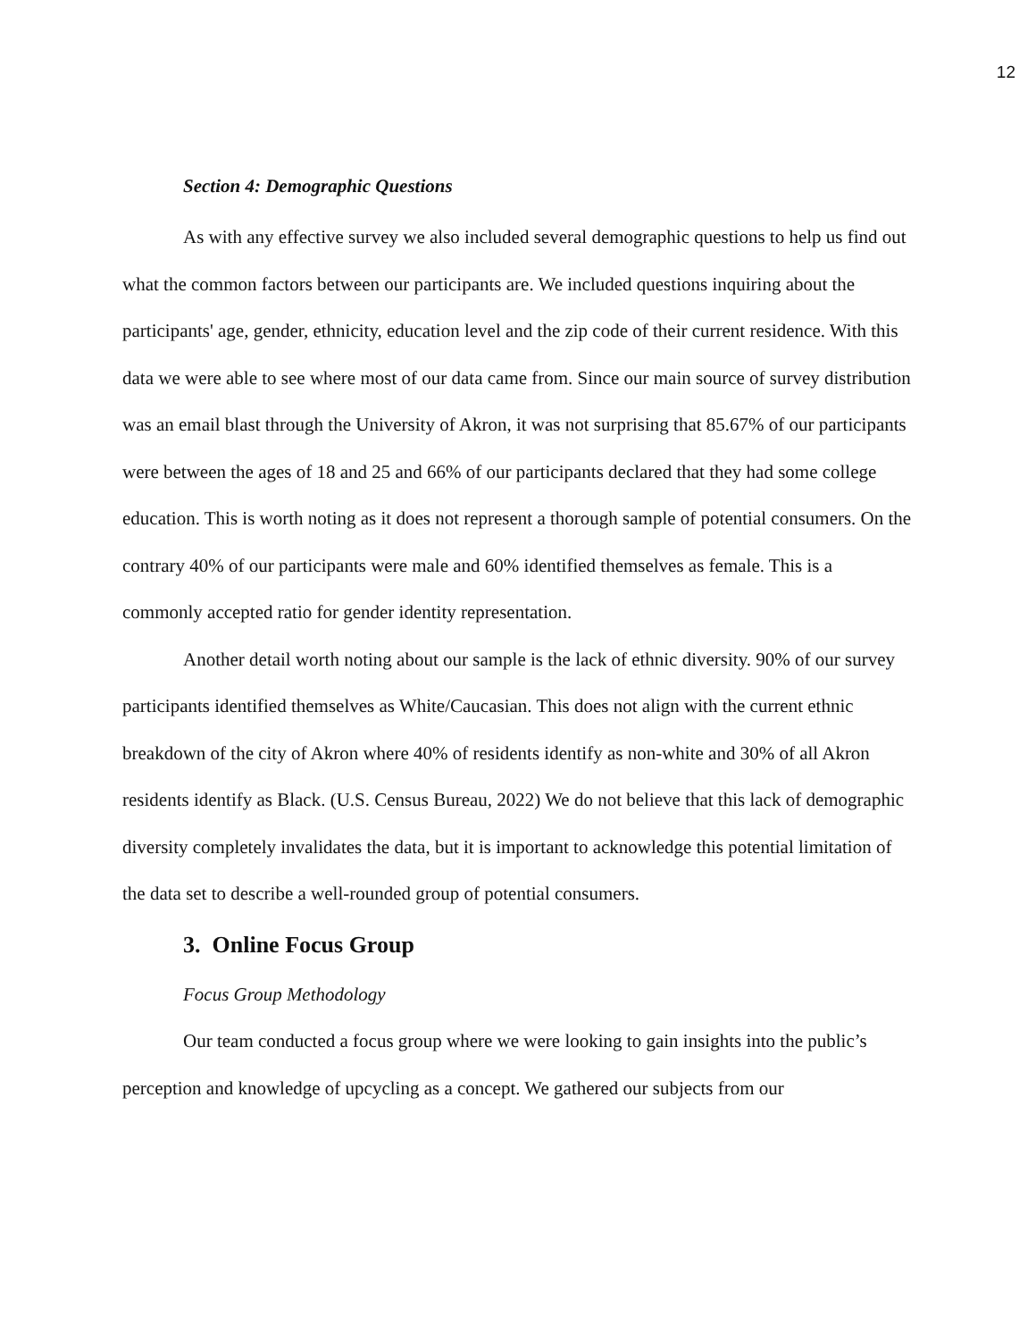12
Section 4: Demographic Questions
As with any effective survey we also included several demographic questions to help us find out what the common factors between our participants are. We included questions inquiring about the participants' age, gender, ethnicity, education level and the zip code of their current residence. With this data we were able to see where most of our data came from. Since our main source of survey distribution was an email blast through the University of Akron, it was not surprising that 85.67% of our participants were between the ages of 18 and 25 and 66% of our participants declared that they had some college education. This is worth noting as it does not represent a thorough sample of potential consumers. On the contrary 40% of our participants were male and 60% identified themselves as female. This is a commonly accepted ratio for gender identity representation.
Another detail worth noting about our sample is the lack of ethnic diversity. 90% of our survey participants identified themselves as White/Caucasian. This does not align with the current ethnic breakdown of the city of Akron where 40% of residents identify as non-white and 30% of all Akron residents identify as Black. (U.S. Census Bureau, 2022) We do not believe that this lack of demographic diversity completely invalidates the data, but it is important to acknowledge this potential limitation of the data set to describe a well-rounded group of potential consumers.
3. Online Focus Group
Focus Group Methodology
Our team conducted a focus group where we were looking to gain insights into the public’s perception and knowledge of upcycling as a concept. We gathered our subjects from our